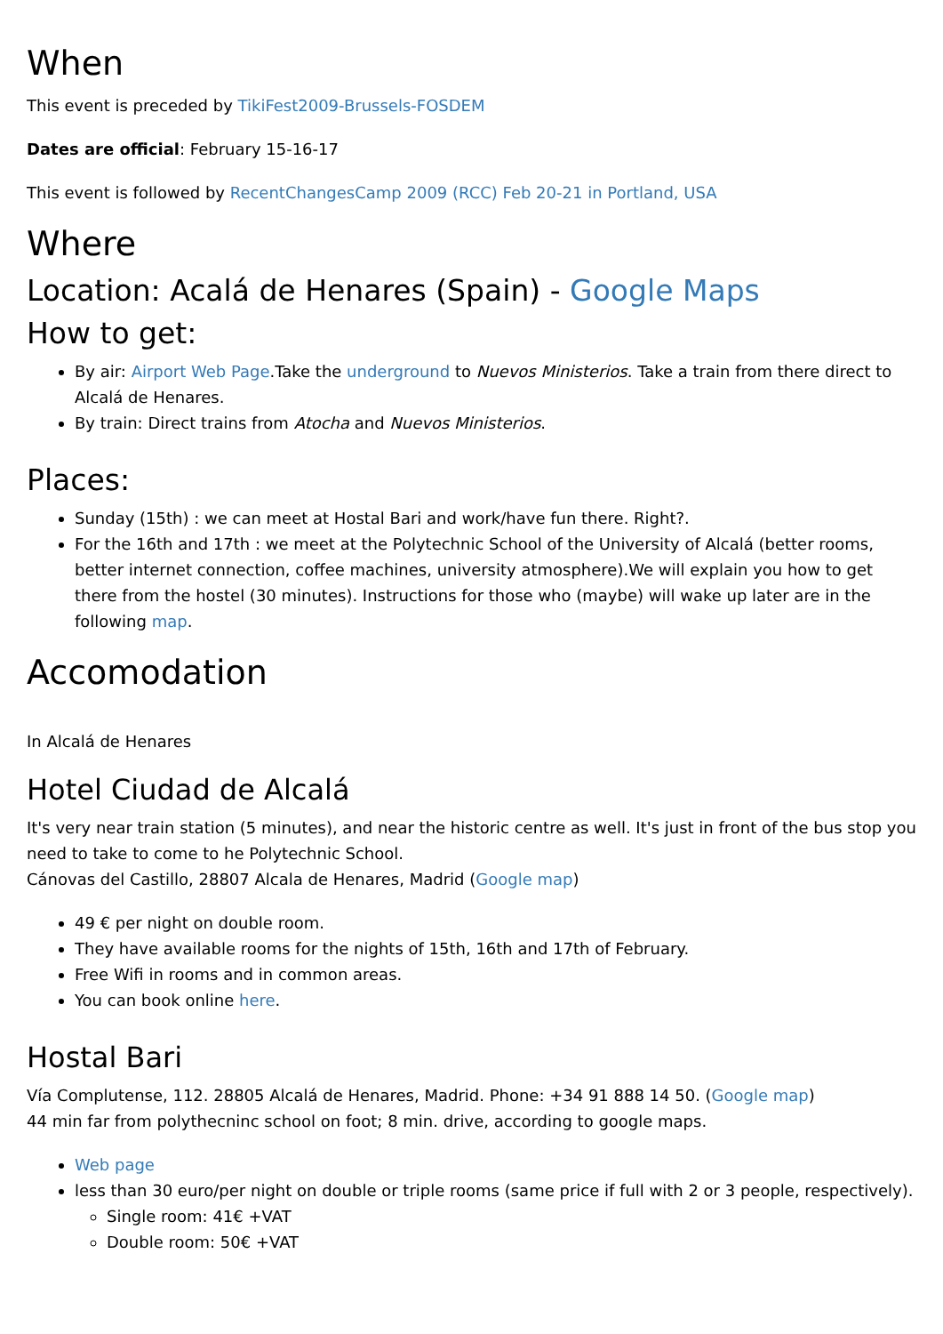When
This event is preceded by TikiFest2009-Brussels-FOSDEM
Dates are official: February 15-16-17
This event is followed by RecentChangesCamp 2009 (RCC) Feb 20-21 in Portland, USA
Where
Location: Acalá de Henares (Spain) - Google Maps
How to get:
By air: Airport Web Page.Take the underground to Nuevos Ministerios. Take a train from there direct to Alcalá de Henares.
By train: Direct trains from Atocha and Nuevos Ministerios.
Places:
Sunday (15th) : we can meet at Hostal Bari and work/have fun there. Right?.
For the 16th and 17th : we meet at the Polytechnic School of the University of Alcalá (better rooms, better internet connection, coffee machines, university atmosphere).We will explain you how to get there from the hostel (30 minutes). Instructions for those who (maybe) will wake up later are in the following map.
Accomodation
In Alcalá de Henares
Hotel Ciudad de Alcalá
It's very near train station (5 minutes), and near the historic centre as well. It's just in front of the bus stop you need to take to come to he Polytechnic School.
Cánovas del Castillo, 28807 Alcala de Henares, Madrid (Google map)
49 € per night on double room.
They have available rooms for the nights of 15th, 16th and 17th of February.
Free Wifi in rooms and in common areas.
You can book online here.
Hostal Bari
Vía Complutense, 112. 28805 Alcalá de Henares, Madrid. Phone: +34 91 888 14 50. (Google map)
44 min far from polythecninc school on foot; 8 min. drive, according to google maps.
Web page
less than 30 euro/per night on double or triple rooms (same price if full with 2 or 3 people, respectively).
Single room: 41€ +VAT
Double room: 50€ +VAT